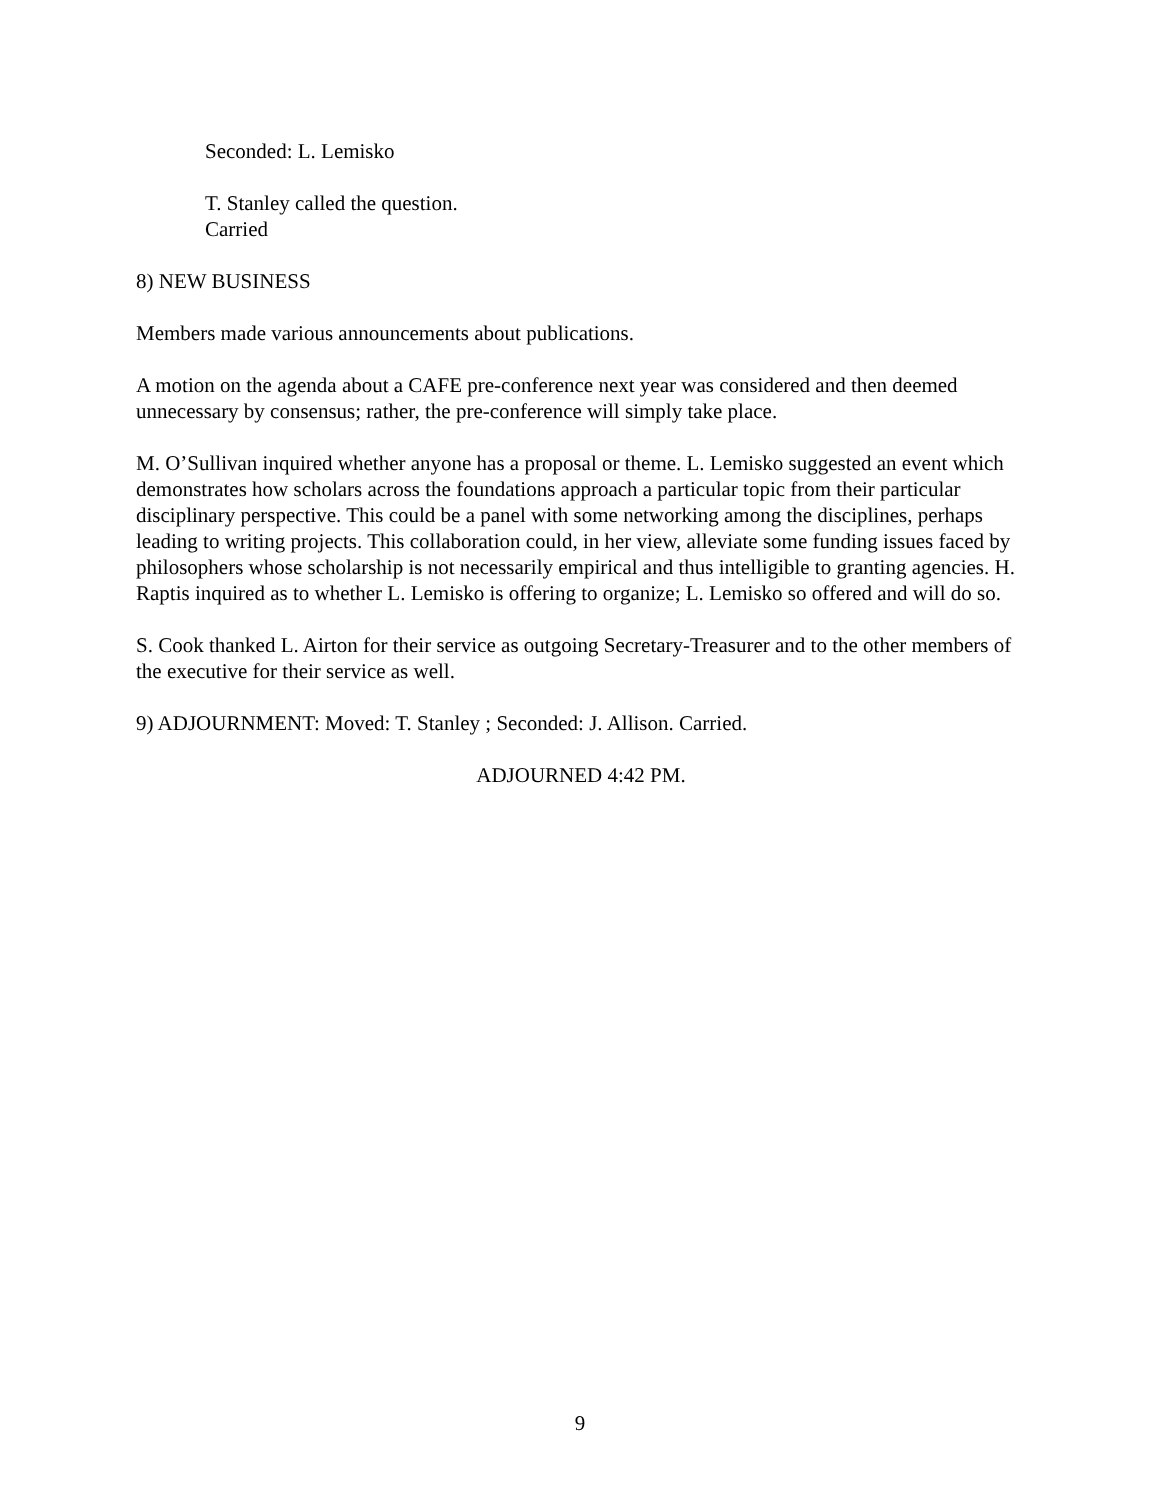Seconded: L. Lemisko
T. Stanley called the question.
Carried
8) NEW BUSINESS
Members made various announcements about publications.
A motion on the agenda about a CAFE pre-conference next year was considered and then deemed unnecessary by consensus; rather, the pre-conference will simply take place.
M. O’Sullivan inquired whether anyone has a proposal or theme. L. Lemisko suggested an event which demonstrates how scholars across the foundations approach a particular topic from their particular disciplinary perspective. This could be a panel with some networking among the disciplines, perhaps leading to writing projects. This collaboration could, in her view, alleviate some funding issues faced by philosophers whose scholarship is not necessarily empirical and thus intelligible to granting agencies. H. Raptis inquired as to whether L. Lemisko is offering to organize; L. Lemisko so offered and will do so.
S. Cook thanked L. Airton for their service as outgoing Secretary-Treasurer and to the other members of the executive for their service as well.
9) ADJOURNMENT: Moved: T. Stanley ; Seconded: J. Allison. Carried.
ADJOURNED 4:42 PM.
9